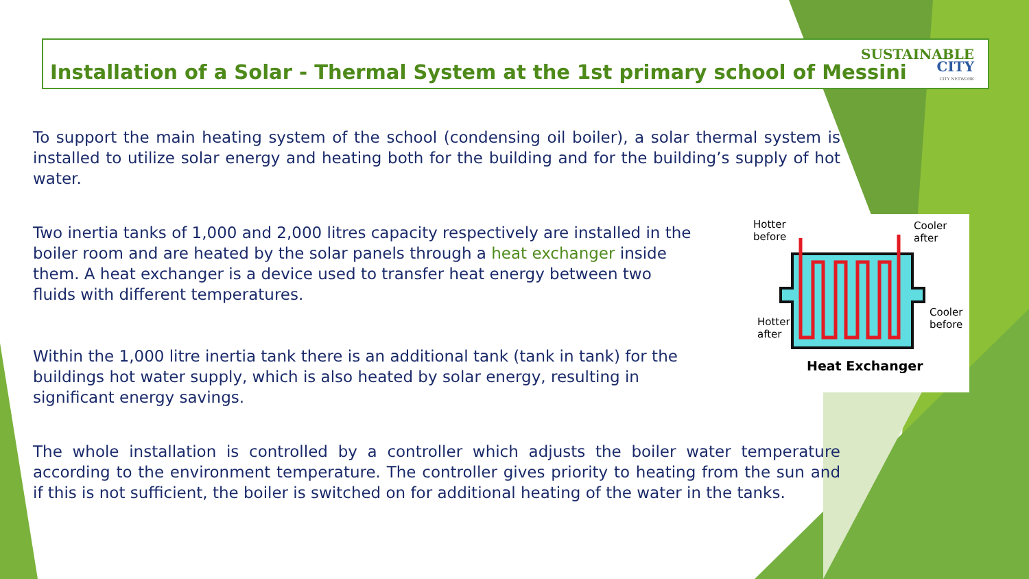Installation of a Solar - Thermal System at the 1st primary school of Messini
SUSTAINABLE
CITY
CITY NETWORK
To support the main heating system of the school (condensing oil boiler), a solar thermal system is installed to utilize solar energy and heating both for the building and for the building’s supply of hot water.
Two inertia tanks of 1,000 and 2,000 litres capacity respectively are installed in the boiler room and are heated by the solar panels through a heat exchanger inside them. A heat exchanger is a device used to transfer heat energy between two fluids with different temperatures.
Within the 1,000 litre inertia tank there is an additional tank (tank in tank) for the buildings hot water supply, which is also heated by solar energy, resulting in significant energy savings.
The whole installation is controlled by a controller which adjusts the boiler water temperature according to the environment temperature. The controller gives priority to heating from the sun and if this is not sufficient, the boiler is switched on for additional heating of the water in the tanks.
Hotter
before
Cooler
after
Hotter
after
Cooler
before
Heat Exchanger